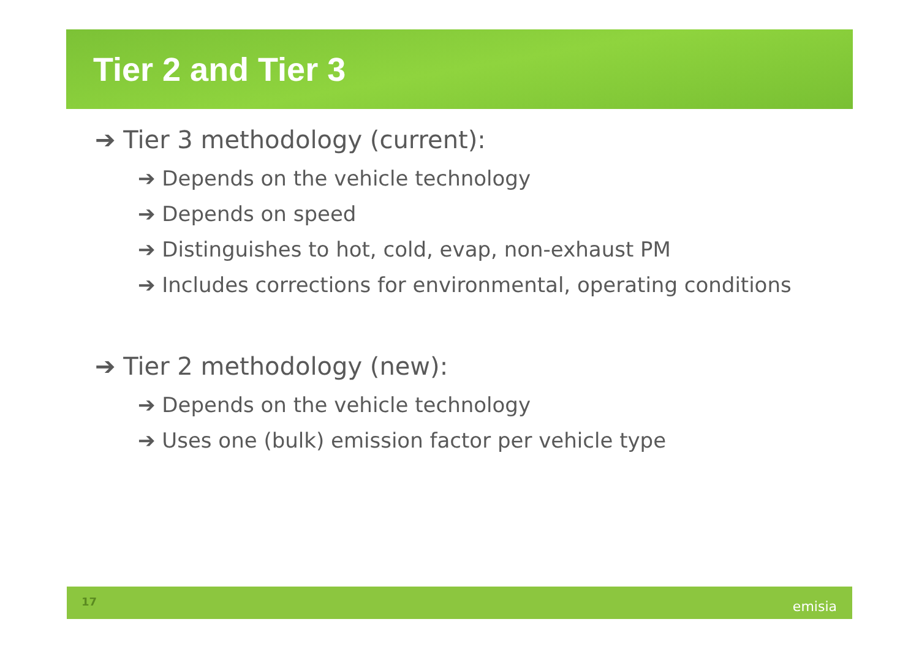Tier 2 and Tier 3
➔ Tier 3 methodology (current):
➔ Depends on the vehicle technology
➔ Depends on speed
➔ Distinguishes to hot, cold, evap, non-exhaust PM
➔ Includes corrections for environmental, operating conditions
➔ Tier 2 methodology (new):
➔ Depends on the vehicle technology
➔ Uses one (bulk) emission factor per vehicle type
17 emisia